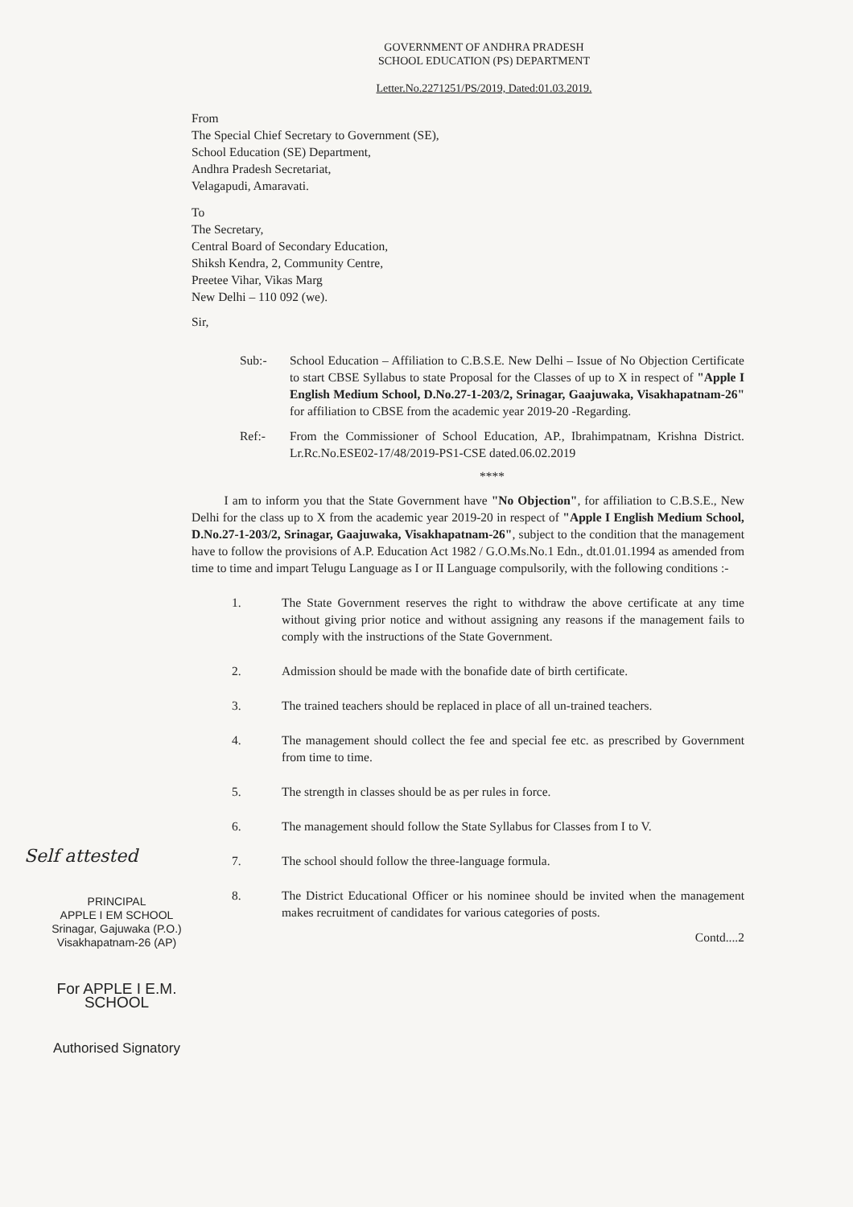GOVERNMENT OF ANDHRA PRADESH
SCHOOL EDUCATION (PS) DEPARTMENT
Letter.No.2271251/PS/2019, Dated:01.03.2019.
From
The Special Chief Secretary to Government (SE),
School Education (SE) Department,
Andhra Pradesh Secretariat,
Velagapudi, Amaravati.
To
The Secretary,
Central Board of Secondary Education,
Shiksh Kendra, 2, Community Centre,
Preetee Vihar, Vikas Marg
New Delhi – 110 092 (we).
Sir,
Sub:- School Education – Affiliation to C.B.S.E. New Delhi – Issue of No Objection Certificate to start CBSE Syllabus to state Proposal for the Classes of up to X in respect of "Apple I English Medium School, D.No.27-1-203/2, Srinagar, Gaajuwaka, Visakhapatnam-26" for affiliation to CBSE from the academic year 2019-20 -Regarding.
Ref:- From the Commissioner of School Education, AP., Ibrahimpatnam, Krishna District. Lr.Rc.No.ESE02-17/48/2019-PS1-CSE dated.06.02.2019
****
I am to inform you that the State Government have "No Objection", for affiliation to C.B.S.E., New Delhi for the class up to X from the academic year 2019-20 in respect of "Apple I English Medium School, D.No.27-1-203/2, Srinagar, Gaajuwaka, Visakhapatnam-26", subject to the condition that the management have to follow the provisions of A.P. Education Act 1982 / G.O.Ms.No.1 Edn., dt.01.01.1994 as amended from time to time and impart Telugu Language as I or II Language compulsorily, with the following conditions :-
1. The State Government reserves the right to withdraw the above certificate at any time without giving prior notice and without assigning any reasons if the management fails to comply with the instructions of the State Government.
2. Admission should be made with the bonafide date of birth certificate.
3. The trained teachers should be replaced in place of all un-trained teachers.
4. The management should collect the fee and special fee etc. as prescribed by Government from time to time.
5. The strength in classes should be as per rules in force.
6. The management should follow the State Syllabus for Classes from I to V.
7. The school should follow the three-language formula.
8. The District Educational Officer or his nominee should be invited when the management makes recruitment of candidates for various categories of posts.
Contd....2
Self attested
PRINCIPAL
APPLE I EM SCHOOL
Srinagar, Gajuwaka (P.O.)
Visakhapatnam-26 (AP)
For APPLE I E.M. SCHOOL
Authorised Signatory